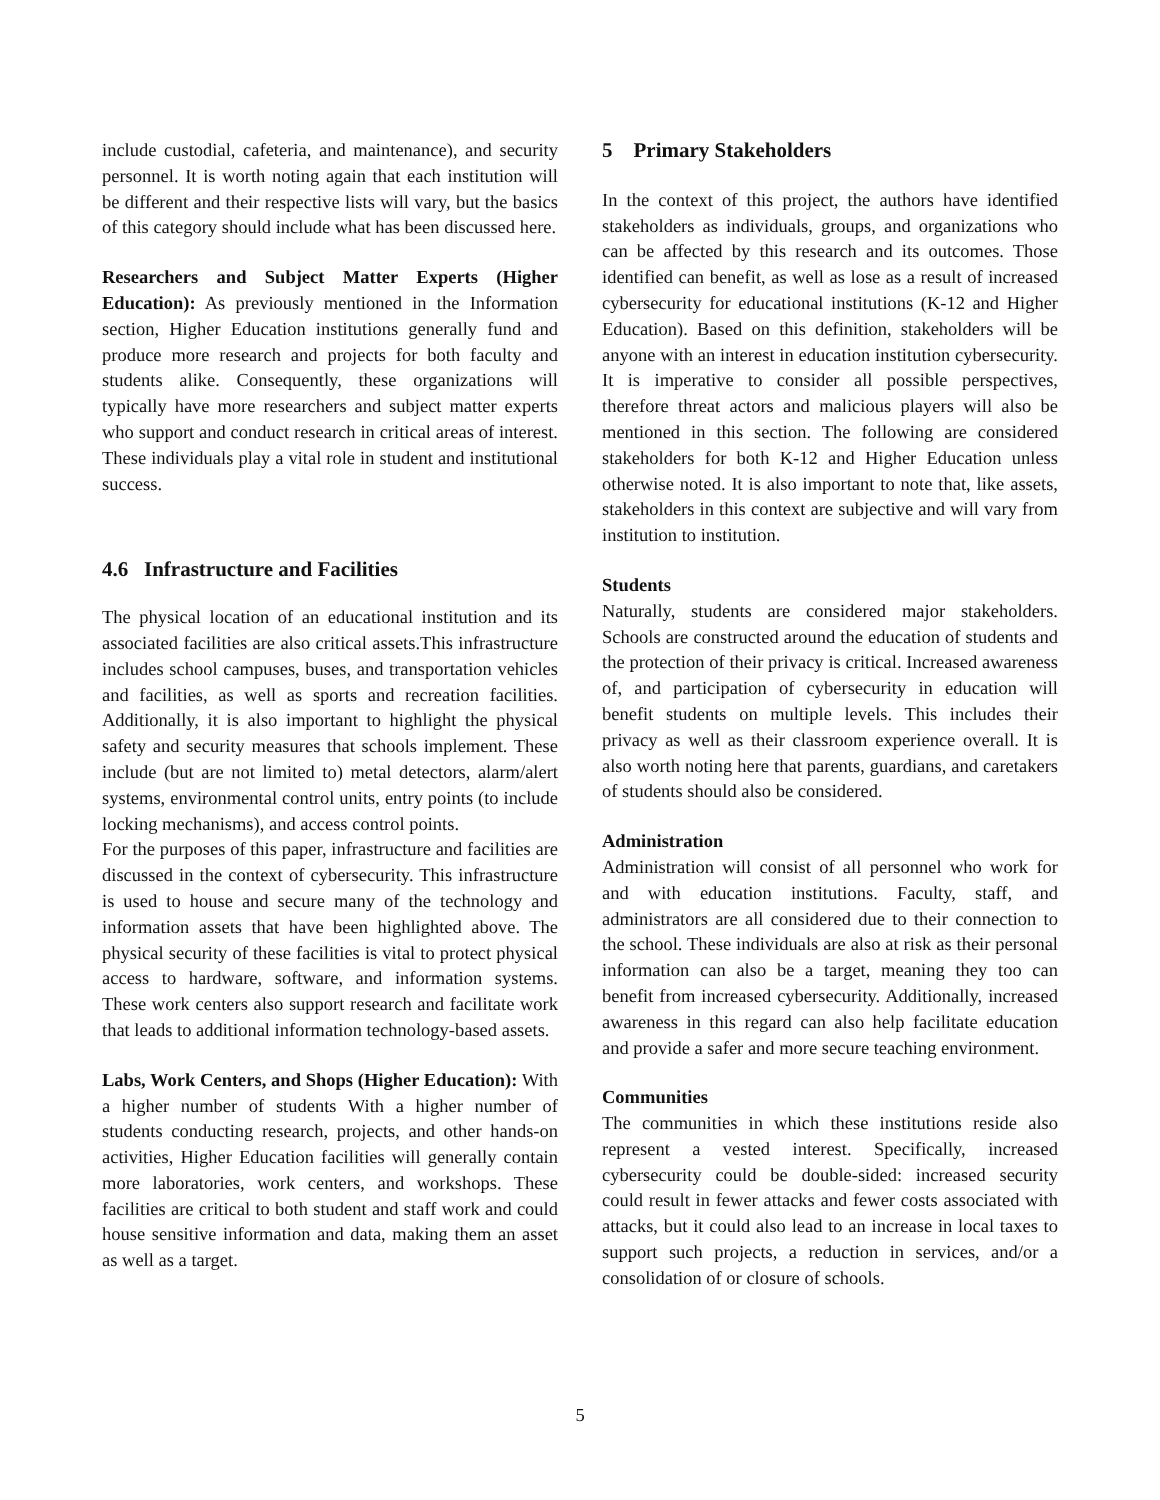include custodial, cafeteria, and maintenance), and security personnel. It is worth noting again that each institution will be different and their respective lists will vary, but the basics of this category should include what has been discussed here.
Researchers and Subject Matter Experts (Higher Education): As previously mentioned in the Information section, Higher Education institutions generally fund and produce more research and projects for both faculty and students alike. Consequently, these organizations will typically have more researchers and subject matter experts who support and conduct research in critical areas of interest. These individuals play a vital role in student and institutional success.
4.6 Infrastructure and Facilities
The physical location of an educational institution and its associated facilities are also critical assets.This infrastructure includes school campuses, buses, and transportation vehicles and facilities, as well as sports and recreation facilities. Additionally, it is also important to highlight the physical safety and security measures that schools implement. These include (but are not limited to) metal detectors, alarm/alert systems, environmental control units, entry points (to include locking mechanisms), and access control points.
For the purposes of this paper, infrastructure and facilities are discussed in the context of cybersecurity. This infrastructure is used to house and secure many of the technology and information assets that have been highlighted above. The physical security of these facilities is vital to protect physical access to hardware, software, and information systems. These work centers also support research and facilitate work that leads to additional information technology-based assets.
Labs, Work Centers, and Shops (Higher Education): With a higher number of students With a higher number of students conducting research, projects, and other hands-on activities, Higher Education facilities will generally contain more laboratories, work centers, and workshops. These facilities are critical to both student and staff work and could house sensitive information and data, making them an asset as well as a target.
5 Primary Stakeholders
In the context of this project, the authors have identified stakeholders as individuals, groups, and organizations who can be affected by this research and its outcomes. Those identified can benefit, as well as lose as a result of increased cybersecurity for educational institutions (K-12 and Higher Education). Based on this definition, stakeholders will be anyone with an interest in education institution cybersecurity. It is imperative to consider all possible perspectives, therefore threat actors and malicious players will also be mentioned in this section. The following are considered stakeholders for both K-12 and Higher Education unless otherwise noted. It is also important to note that, like assets, stakeholders in this context are subjective and will vary from institution to institution.
Students
Naturally, students are considered major stakeholders. Schools are constructed around the education of students and the protection of their privacy is critical. Increased awareness of, and participation of cybersecurity in education will benefit students on multiple levels. This includes their privacy as well as their classroom experience overall. It is also worth noting here that parents, guardians, and caretakers of students should also be considered.
Administration
Administration will consist of all personnel who work for and with education institutions. Faculty, staff, and administrators are all considered due to their connection to the school. These individuals are also at risk as their personal information can also be a target, meaning they too can benefit from increased cybersecurity. Additionally, increased awareness in this regard can also help facilitate education and provide a safer and more secure teaching environment.
Communities
The communities in which these institutions reside also represent a vested interest. Specifically, increased cybersecurity could be double-sided: increased security could result in fewer attacks and fewer costs associated with attacks, but it could also lead to an increase in local taxes to support such projects, a reduction in services, and/or a consolidation of or closure of schools.
5